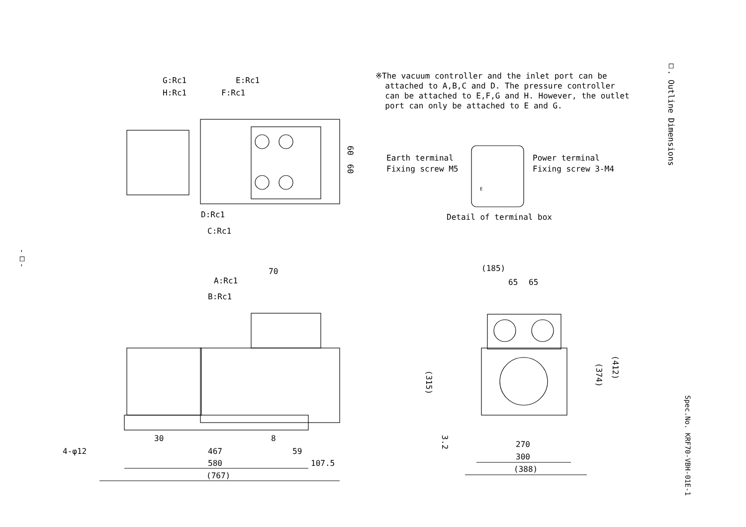※The vacuum controller and the inlet port can be
attached to A,B,C and D. The pressure controller
can be attached to E,F,G and H. However, the outlet
port can only be attached to E and G.
□. Outline Dimensions
G:Rc1 E:Rc1
H:Rc1 F:Rc1
60
60
Earth terminal
Fixing screw M5
Power terminal
Fixing screw 3-M4
E
Detail of terminal box
D:Rc1
C:Rc1
-□-
70
A:Rc1
B:Rc1
(185)
65 65
(315)
(374)
(412)
3.2
30 8
4-φ12 467 59
580 107.5
(767)
270
300
(388)
Spec.No. KRF70-VBH-01E-1